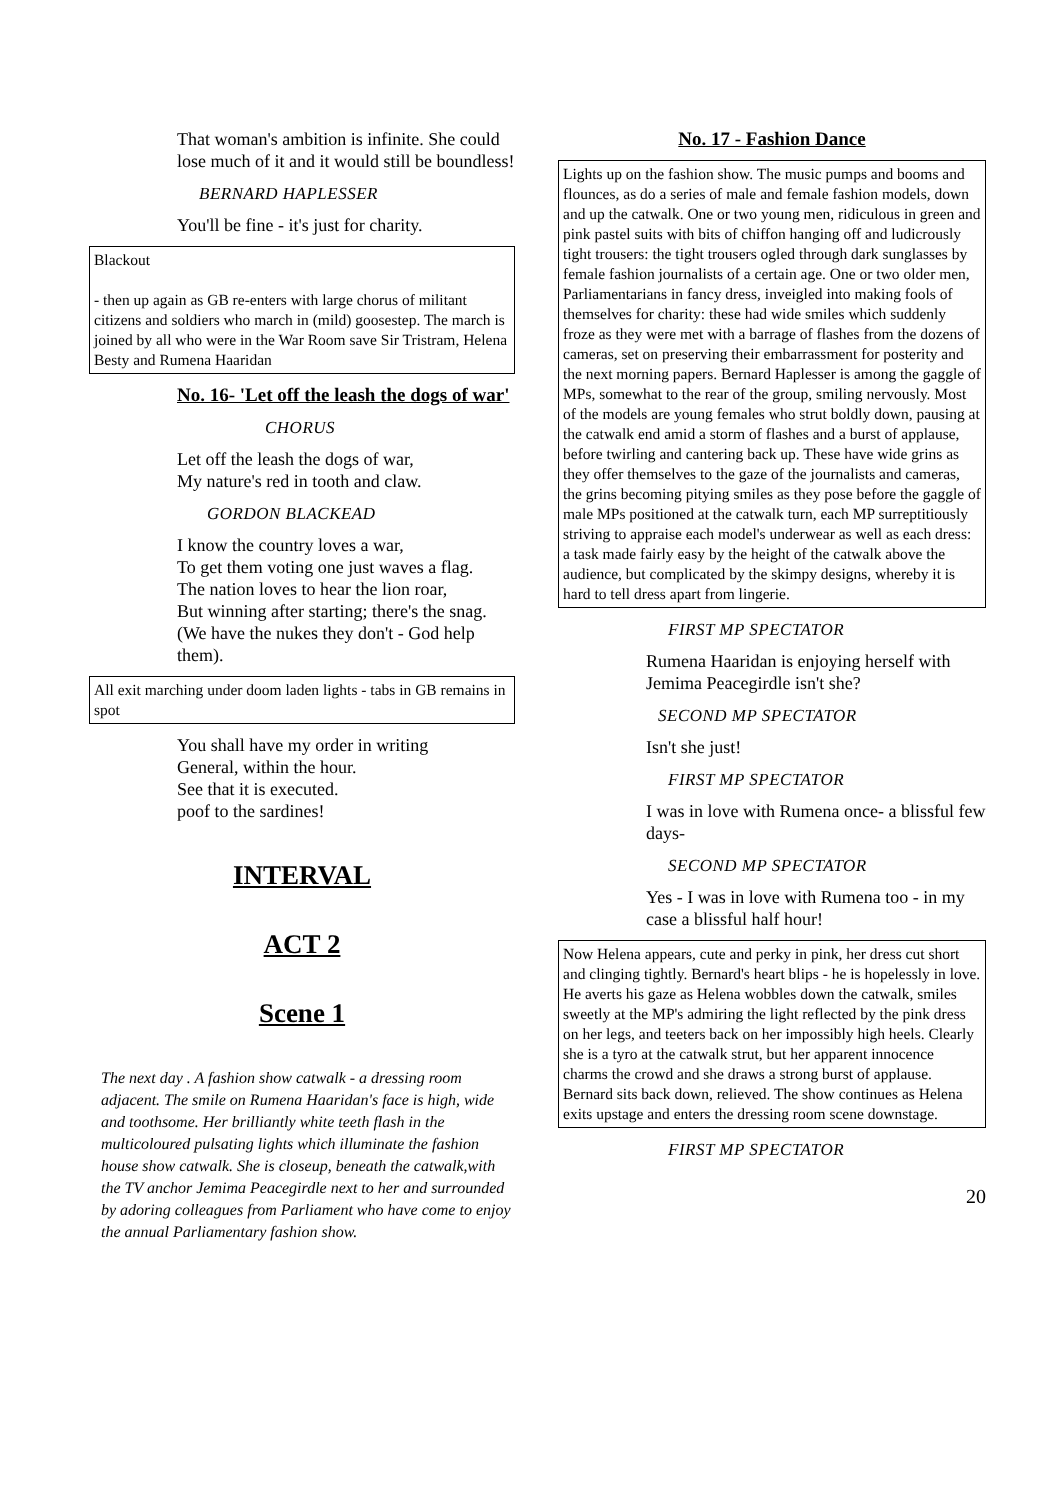That woman's ambition is infinite. She could lose much of it and it would still be boundless!
BERNARD HAPLESSER
You'll be fine - it's just for charity.
Blackout
- then up again as GB re-enters with large chorus of militant citizens and soldiers who march in (mild) goosestep. The march is joined by all who were in the War Room save Sir Tristram, Helena Besty and Rumena Haaridan
No. 16- 'Let off the leash the dogs of war'
CHORUS
Let off the leash the dogs of war,
My nature's red in tooth and claw.
GORDON BLACKEAD
I know the country loves a war,
To get them voting one just waves a flag.
The nation loves to hear the lion roar,
But winning after starting; there's the snag.
(We have the nukes they don't - God help them).
All exit marching under doom laden lights - tabs in GB remains in spot
You shall have my order in writing
General, within the hour.
See that it is executed.
poof to the sardines!
INTERVAL
ACT 2
Scene 1
The next day . A fashion show catwalk - a dressing room adjacent. The smile on Rumena Haaridan's face is high, wide and toothsome. Her brilliantly white teeth flash in the multicoloured pulsating lights which illuminate the fashion house show catwalk. She is closeup, beneath the catwalk,with the TV anchor Jemima Peacegirdle next to her and surrounded by adoring colleagues from Parliament who have come to enjoy the annual Parliamentary fashion show.
No. 17 - Fashion Dance
Lights up on the fashion show. The music pumps and booms and flounces, as do a series of male and female fashion models, down and up the catwalk. One or two young men, ridiculous in green and pink pastel suits with bits of chiffon hanging off and ludicrously tight trousers: the tight trousers ogled through dark sunglasses by female fashion journalists of a certain age. One or two older men, Parliamentarians in fancy dress, inveigled into making fools of themselves for charity: these had wide smiles which suddenly froze as they were met with a barrage of flashes from the dozens of cameras, set on preserving their embarrassment for posterity and the next morning papers. Bernard Haplesser is among the gaggle of MPs, somewhat to the rear of the group, smiling nervously. Most of the models are young females who strut boldly down, pausing at the catwalk end amid a storm of flashes and a burst of applause, before twirling and cantering back up. These have wide grins as they offer themselves to the gaze of the journalists and cameras, the grins becoming pitying smiles as they pose before the gaggle of male MPs positioned at the catwalk turn, each MP surreptitiously striving to appraise each model's underwear as well as each dress: a task made fairly easy by the height of the catwalk above the audience, but complicated by the skimpy designs, whereby it is hard to tell dress apart from lingerie.
FIRST MP SPECTATOR
Rumena Haaridan is enjoying herself with Jemima Peacegirdle isn't she?
SECOND MP SPECTATOR
Isn't she just!
FIRST MP SPECTATOR
I was in love with Rumena once- a blissful few days-
SECOND MP SPECTATOR
Yes - I was in love with Rumena too - in my case a blissful half hour!
Now Helena appears, cute and perky in pink, her dress cut short and clinging tightly. Bernard's heart blips - he is hopelessly in love. He averts his gaze as Helena wobbles down the catwalk, smiles sweetly at the MP's admiring the light reflected by the pink dress on her legs, and teeters back on her impossibly high heels. Clearly she is a tyro at the catwalk strut, but her apparent innocence charms the crowd and she draws a strong burst of applause. Bernard sits back down, relieved. The show continues as Helena exits upstage and enters the dressing room scene downstage.
FIRST MP SPECTATOR
20